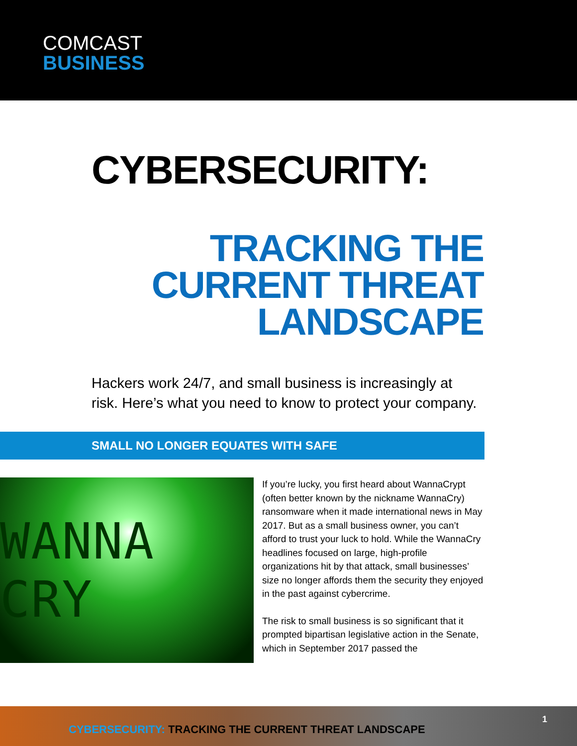COMCAST
BUSINESS
CYBERSECURITY:
TRACKING THE
CURRENT THREAT
LANDSCAPE
Hackers work 24/7, and small business is increasingly at risk. Here’s what you need to know to protect your company.
SMALL NO LONGER EQUATES WITH SAFE
WANNA CRY
If you’re lucky, you first heard about WannaCrypt (often better known by the nickname WannaCry) ransomware when it made international news in May 2017. But as a small business owner, you can’t afford to trust your luck to hold. While the WannaCry headlines focused on large, high-profile organizations hit by that attack, small businesses’ size no longer affords them the security they enjoyed in the past against cybercrime.
The risk to small business is so significant that it prompted bipartisan legislative action in the Senate, which in September 2017 passed the
CYBERSECURITY: TRACKING THE CURRENT THREAT LANDSCAPE
1